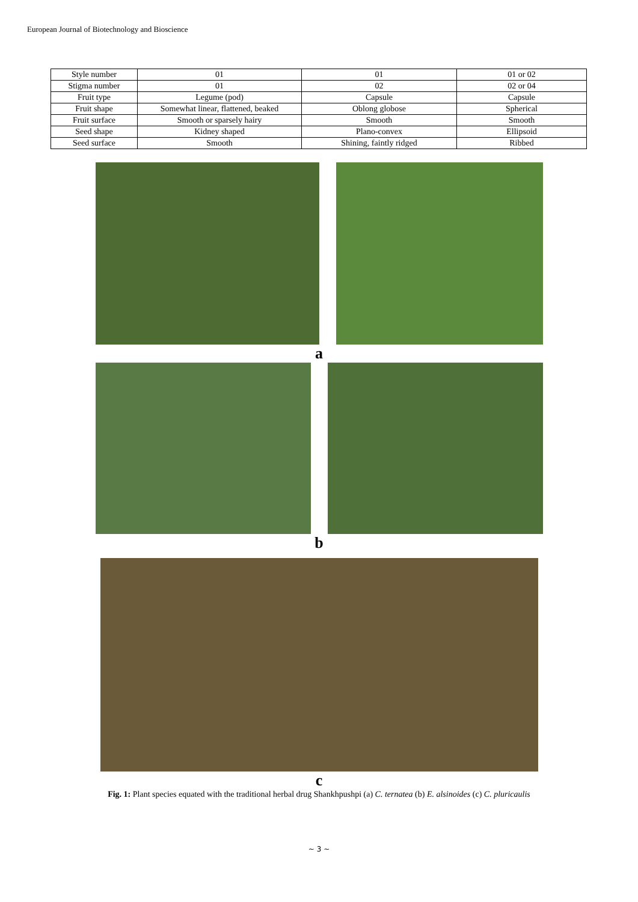European Journal of Biotechnology and Bioscience
| Style number | 01 | 01 | 01 or 02 |
| Stigma number | 01 | 02 | 02 or 04 |
| Fruit type | Legume (pod) | Capsule | Capsule |
| Fruit shape | Somewhat linear, flattened, beaked | Oblong globose | Spherical |
| Fruit surface | Smooth or sparsely hairy | Smooth | Smooth |
| Seed shape | Kidney shaped | Plano-convex | Ellipsoid |
| Seed surface | Smooth | Shining, faintly ridged | Ribbed |
a
b
c
Fig. 1: Plant species equated with the traditional herbal drug Shankhpushpi (a) C. ternatea (b) E. alsinoides (c) C. pluricaulis
~ 3 ~